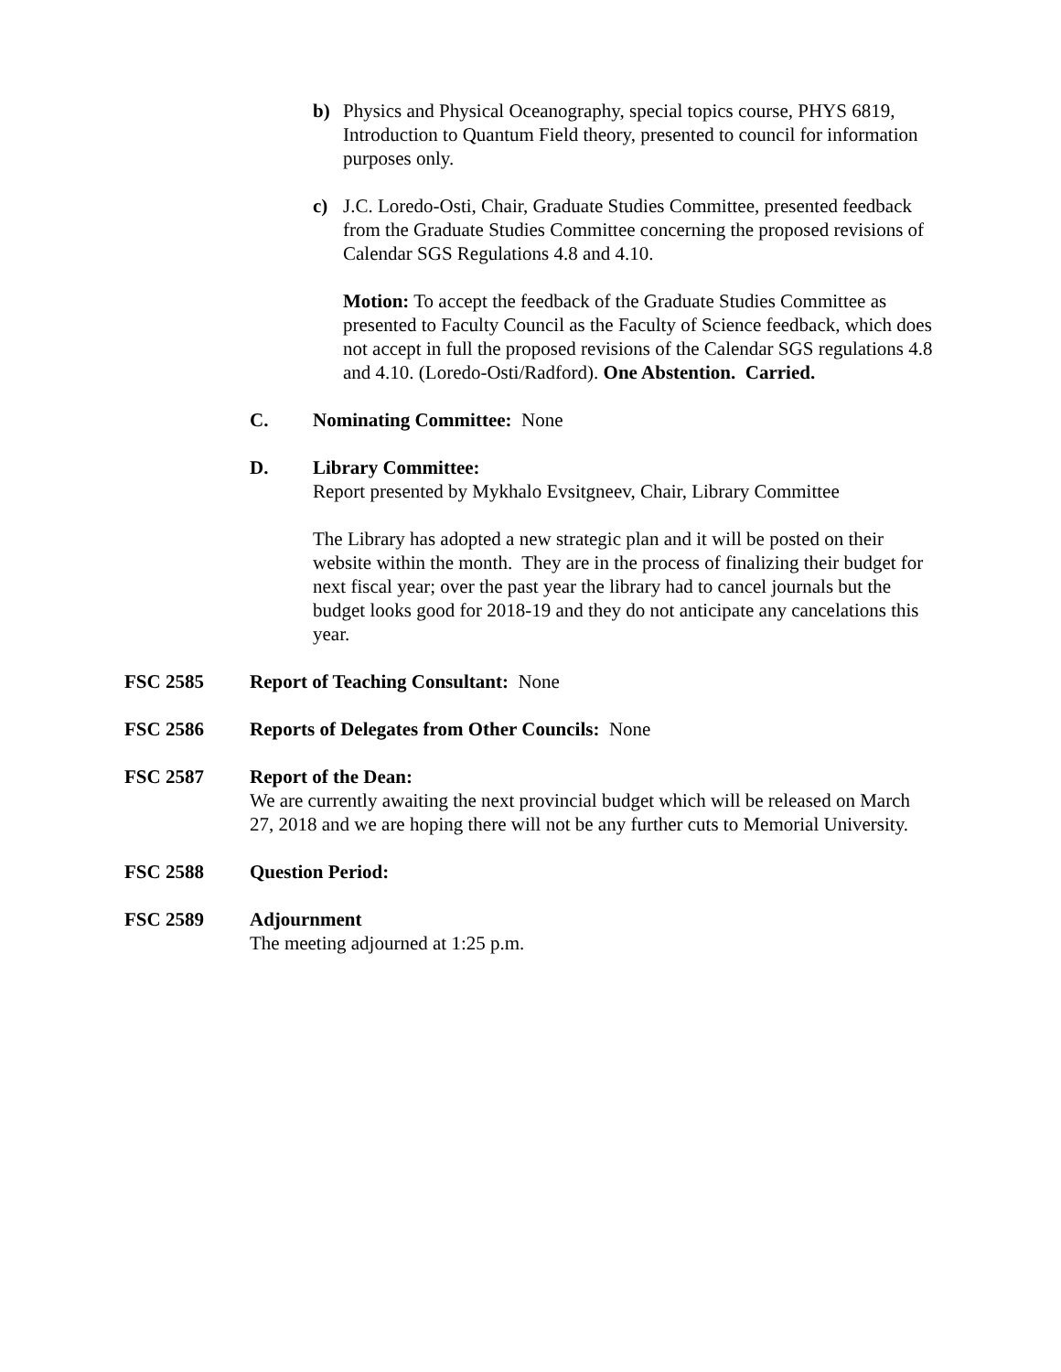b) Physics and Physical Oceanography, special topics course, PHYS 6819, Introduction to Quantum Field theory, presented to council for information purposes only.
c) J.C. Loredo-Osti, Chair, Graduate Studies Committee, presented feedback from the Graduate Studies Committee concerning the proposed revisions of Calendar SGS Regulations 4.8 and 4.10.
Motion: To accept the feedback of the Graduate Studies Committee as presented to Faculty Council as the Faculty of Science feedback, which does not accept in full the proposed revisions of the Calendar SGS regulations 4.8 and 4.10. (Loredo-Osti/Radford). One Abstention. Carried.
C. Nominating Committee: None
D. Library Committee:
Report presented by Mykhalo Evsitgneev, Chair, Library Committee
The Library has adopted a new strategic plan and it will be posted on their website within the month. They are in the process of finalizing their budget for next fiscal year; over the past year the library had to cancel journals but the budget looks good for 2018-19 and they do not anticipate any cancelations this year.
FSC 2585 Report of Teaching Consultant: None
FSC 2586 Reports of Delegates from Other Councils: None
FSC 2587 Report of the Dean:
We are currently awaiting the next provincial budget which will be released on March 27, 2018 and we are hoping there will not be any further cuts to Memorial University.
FSC 2588 Question Period:
FSC 2589 Adjournment
The meeting adjourned at 1:25 p.m.